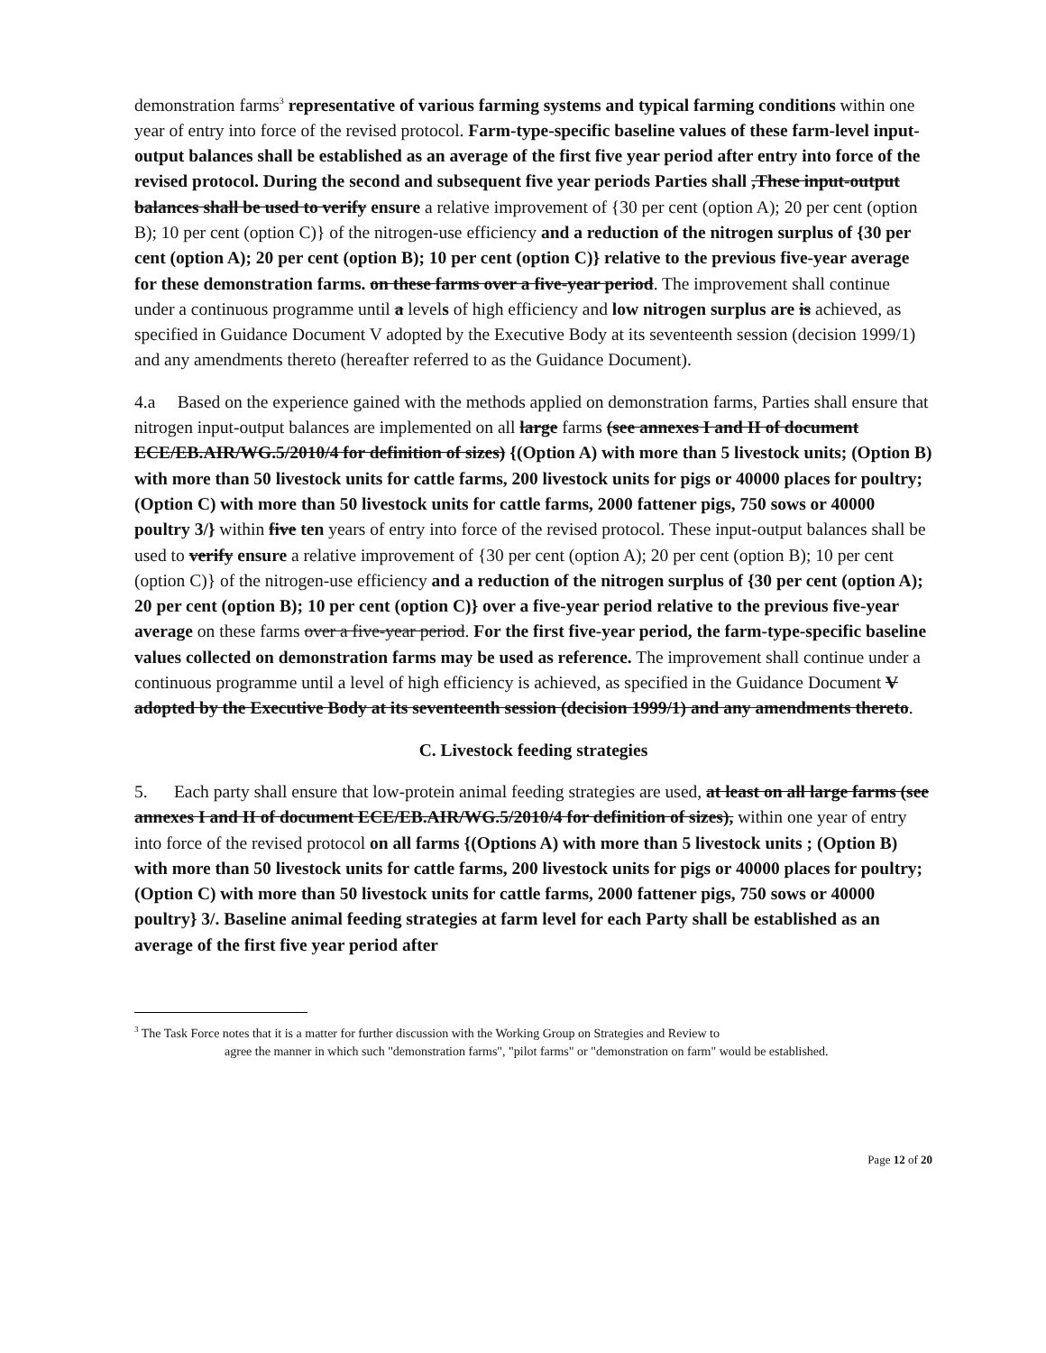demonstration farms<sup>3</sup> representative of various farming systems and typical farming conditions within one year of entry into force of the revised protocol. Farm-type-specific baseline values of these farm-level input-output balances shall be established as an average of the first five year period after entry into force of the revised protocol. During the second and subsequent five year periods Parties shall ,These input-output balances shall be used to verify ensure a relative improvement of {30 per cent (option A); 20 per cent (option B); 10 per cent (option C)} of the nitrogen-use efficiency and a reduction of the nitrogen surplus of {30 per cent (option A); 20 per cent (option B); 10 per cent (option C)} relative to the previous five-year average for these demonstration farms. on these farms over a five-year period. The improvement shall continue under a continuous programme until a levels of high efficiency and low nitrogen surplus are is achieved, as specified in Guidance Document V adopted by the Executive Body at its seventeenth session (decision 1999/1) and any amendments thereto (hereafter referred to as the Guidance Document).
4.a Based on the experience gained with the methods applied on demonstration farms, Parties shall ensure that nitrogen input-output balances are implemented on all large farms (see annexes I and II of document ECE/EB.AIR/WG.5/2010/4 for definition of sizes) {(Option A) with more than 5 livestock units; (Option B) with more than 50 livestock units for cattle farms, 200 livestock units for pigs or 40000 places for poultry; (Option C) with more than 50 livestock units for cattle farms, 2000 fattener pigs, 750 sows or 40000 poultry 3/} within five ten years of entry into force of the revised protocol. These input-output balances shall be used to verify ensure a relative improvement of {30 per cent (option A); 20 per cent (option B); 10 per cent (option C)} of the nitrogen-use efficiency and a reduction of the nitrogen surplus of {30 per cent (option A); 20 per cent (option B); 10 per cent (option C)} over a five-year period relative to the previous five-year average on these farms over a five-year period. For the first five-year period, the farm-type-specific baseline values collected on demonstration farms may be used as reference. The improvement shall continue under a continuous programme until a level of high efficiency is achieved, as specified in the Guidance Document V adopted by the Executive Body at its seventeenth session (decision 1999/1) and any amendments thereto.
C. Livestock feeding strategies
5. Each party shall ensure that low-protein animal feeding strategies are used, at least on all large farms (see annexes I and II of document ECE/EB.AIR/WG.5/2010/4 for definition of sizes), within one year of entry into force of the revised protocol on all farms {(Options A) with more than 5 livestock units ; (Option B) with more than 50 livestock units for cattle farms, 200 livestock units for pigs or 40000 places for poultry; (Option C) with more than 50 livestock units for cattle farms, 2000 fattener pigs, 750 sows or 40000 poultry} 3/. Baseline animal feeding strategies at farm level for each Party shall be established as an average of the first five year period after
<sup>3</sup> The Task Force notes that it is a matter for further discussion with the Working Group on Strategies and Review to
agree the manner in which such "demonstration farms", "pilot farms" or "demonstration on farm" would be established.
Page 12 of 20